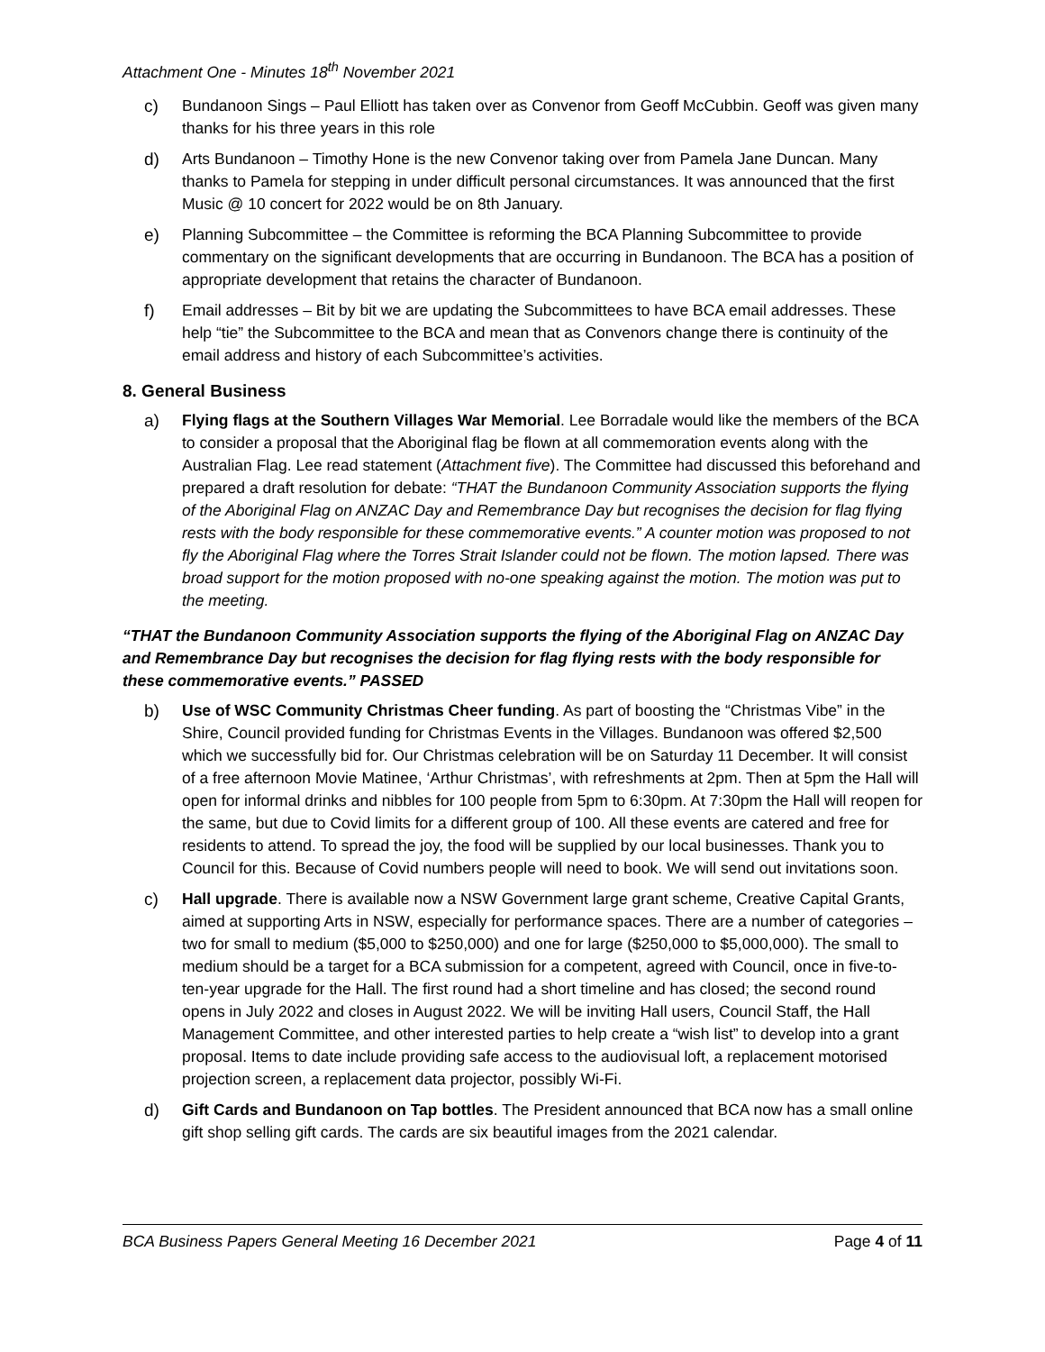Attachment One - Minutes 18<sup>th</sup> November 2021
c) Bundanoon Sings – Paul Elliott has taken over as Convenor from Geoff McCubbin. Geoff was given many thanks for his three years in this role
d) Arts Bundanoon – Timothy Hone is the new Convenor taking over from Pamela Jane Duncan. Many thanks to Pamela for stepping in under difficult personal circumstances. It was announced that the first Music @ 10 concert for 2022 would be on 8th January.
e) Planning Subcommittee – the Committee is reforming the BCA Planning Subcommittee to provide commentary on the significant developments that are occurring in Bundanoon. The BCA has a position of appropriate development that retains the character of Bundanoon.
f) Email addresses – Bit by bit we are updating the Subcommittees to have BCA email addresses. These help “tie” the Subcommittee to the BCA and mean that as Convenors change there is continuity of the email address and history of each Subcommittee’s activities.
8. General Business
a) Flying flags at the Southern Villages War Memorial. Lee Borradale would like the members of the BCA to consider a proposal that the Aboriginal flag be flown at all commemoration events along with the Australian Flag. Lee read statement (Attachment five). The Committee had discussed this beforehand and prepared a draft resolution for debate: “THAT the Bundanoon Community Association supports the flying of the Aboriginal Flag on ANZAC Day and Remembrance Day but recognises the decision for flag flying rests with the body responsible for these commemorative events.” A counter motion was proposed to not fly the Aboriginal Flag where the Torres Strait Islander could not be flown. The motion lapsed. There was broad support for the motion proposed with no-one speaking against the motion. The motion was put to the meeting.
“THAT the Bundanoon Community Association supports the flying of the Aboriginal Flag on ANZAC Day and Remembrance Day but recognises the decision for flag flying rests with the body responsible for these commemorative events.” PASSED
b) Use of WSC Community Christmas Cheer funding. As part of boosting the “Christmas Vibe” in the Shire, Council provided funding for Christmas Events in the Villages. Bundanoon was offered $2,500 which we successfully bid for. Our Christmas celebration will be on Saturday 11 December. It will consist of a free afternoon Movie Matinee, ‘Arthur Christmas’, with refreshments at 2pm. Then at 5pm the Hall will open for informal drinks and nibbles for 100 people from 5pm to 6:30pm. At 7:30pm the Hall will reopen for the same, but due to Covid limits for a different group of 100. All these events are catered and free for residents to attend. To spread the joy, the food will be supplied by our local businesses. Thank you to Council for this. Because of Covid numbers people will need to book. We will send out invitations soon.
c) Hall upgrade. There is available now a NSW Government large grant scheme, Creative Capital Grants, aimed at supporting Arts in NSW, especially for performance spaces. There are a number of categories – two for small to medium ($5,000 to $250,000) and one for large ($250,000 to $5,000,000). The small to medium should be a target for a BCA submission for a competent, agreed with Council, once in five-to-ten-year upgrade for the Hall. The first round had a short timeline and has closed; the second round opens in July 2022 and closes in August 2022. We will be inviting Hall users, Council Staff, the Hall Management Committee, and other interested parties to help create a “wish list” to develop into a grant proposal. Items to date include providing safe access to the audiovisual loft, a replacement motorised projection screen, a replacement data projector, possibly Wi-Fi.
d) Gift Cards and Bundanoon on Tap bottles. The President announced that BCA now has a small online gift shop selling gift cards. The cards are six beautiful images from the 2021 calendar.
BCA Business Papers General Meeting 16 December 2021 Page 4 of 11